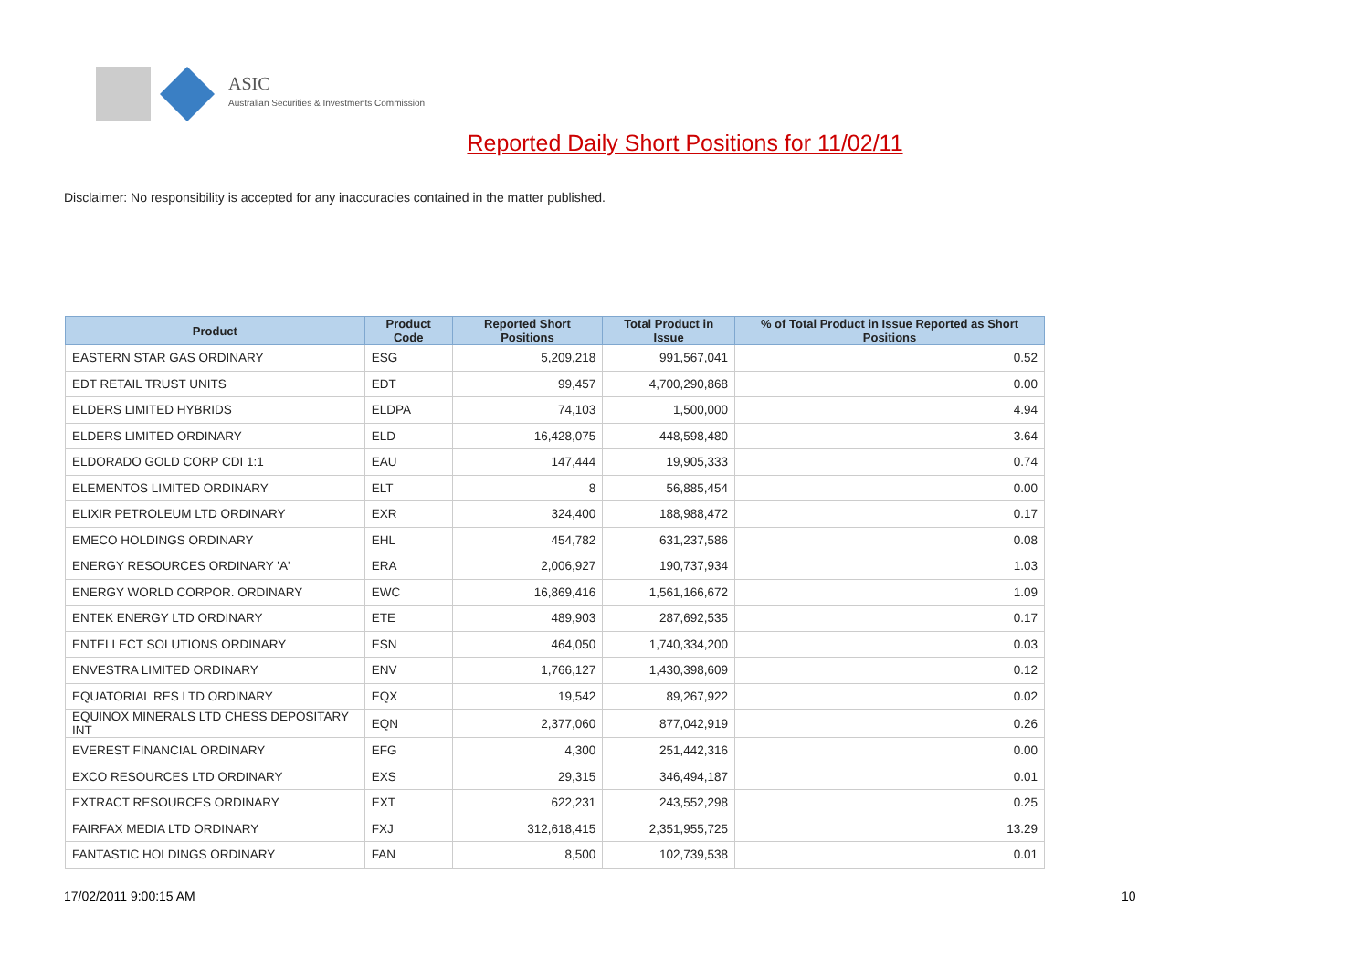ASIC
Australian Securities & Investments Commission
Reported Daily Short Positions for 11/02/11
Disclaimer: No responsibility is accepted for any inaccuracies contained in the matter published.
| Product | Product Code | Reported Short Positions | Total Product in Issue | % of Total Product in Issue Reported as Short Positions |
| --- | --- | --- | --- | --- |
| EASTERN STAR GAS ORDINARY | ESG | 5,209,218 | 991,567,041 | 0.52 |
| EDT RETAIL TRUST UNITS | EDT | 99,457 | 4,700,290,868 | 0.00 |
| ELDERS LIMITED HYBRIDS | ELDPA | 74,103 | 1,500,000 | 4.94 |
| ELDERS LIMITED ORDINARY | ELD | 16,428,075 | 448,598,480 | 3.64 |
| ELDORADO GOLD CORP CDI 1:1 | EAU | 147,444 | 19,905,333 | 0.74 |
| ELEMENTOS LIMITED ORDINARY | ELT | 8 | 56,885,454 | 0.00 |
| ELIXIR PETROLEUM LTD ORDINARY | EXR | 324,400 | 188,988,472 | 0.17 |
| EMECO HOLDINGS ORDINARY | EHL | 454,782 | 631,237,586 | 0.08 |
| ENERGY RESOURCES ORDINARY 'A' | ERA | 2,006,927 | 190,737,934 | 1.03 |
| ENERGY WORLD CORPOR. ORDINARY | EWC | 16,869,416 | 1,561,166,672 | 1.09 |
| ENTEK ENERGY LTD ORDINARY | ETE | 489,903 | 287,692,535 | 0.17 |
| ENTELLECT SOLUTIONS ORDINARY | ESN | 464,050 | 1,740,334,200 | 0.03 |
| ENVESTRA LIMITED ORDINARY | ENV | 1,766,127 | 1,430,398,609 | 0.12 |
| EQUATORIAL RES LTD ORDINARY | EQX | 19,542 | 89,267,922 | 0.02 |
| EQUINOX MINERALS LTD CHESS DEPOSITARY INT | EQN | 2,377,060 | 877,042,919 | 0.26 |
| EVEREST FINANCIAL ORDINARY | EFG | 4,300 | 251,442,316 | 0.00 |
| EXCO RESOURCES LTD ORDINARY | EXS | 29,315 | 346,494,187 | 0.01 |
| EXTRACT RESOURCES ORDINARY | EXT | 622,231 | 243,552,298 | 0.25 |
| FAIRFAX MEDIA LTD ORDINARY | FXJ | 312,618,415 | 2,351,955,725 | 13.29 |
| FANTASTIC HOLDINGS ORDINARY | FAN | 8,500 | 102,739,538 | 0.01 |
17/02/2011 9:00:15 AM 10